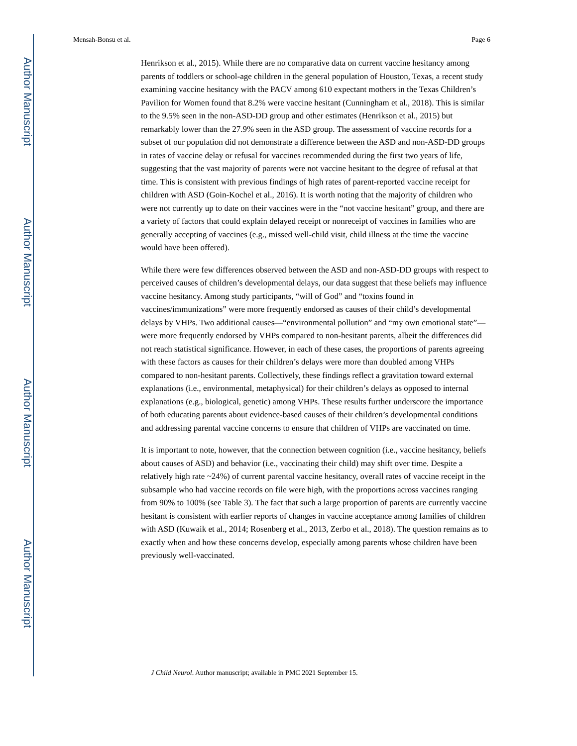Author Manuscript
Author Manuscript
Author Manuscript
Author Manuscript
Mensah-Bonsu et al. Page 6
Henrikson et al., 2015). While there are no comparative data on current vaccine hesitancy among parents of toddlers or school-age children in the general population of Houston, Texas, a recent study examining vaccine hesitancy with the PACV among 610 expectant mothers in the Texas Children’s Pavilion for Women found that 8.2% were vaccine hesitant (Cunningham et al., 2018). This is similar to the 9.5% seen in the non-ASD-DD group and other estimates (Henrikson et al., 2015) but remarkably lower than the 27.9% seen in the ASD group. The assessment of vaccine records for a subset of our population did not demonstrate a difference between the ASD and non-ASD-DD groups in rates of vaccine delay or refusal for vaccines recommended during the first two years of life, suggesting that the vast majority of parents were not vaccine hesitant to the degree of refusal at that time. This is consistent with previous findings of high rates of parent-reported vaccine receipt for children with ASD (Goin-Kochel et al., 2016). It is worth noting that the majority of children who were not currently up to date on their vaccines were in the “not vaccine hesitant” group, and there are a variety of factors that could explain delayed receipt or nonreceipt of vaccines in families who are generally accepting of vaccines (e.g., missed well-child visit, child illness at the time the vaccine would have been offered).
While there were few differences observed between the ASD and non-ASD-DD groups with respect to perceived causes of children’s developmental delays, our data suggest that these beliefs may influence vaccine hesitancy. Among study participants, “will of God” and “toxins found in vaccines/immunizations” were more frequently endorsed as causes of their child’s developmental delays by VHPs. Two additional causes—“environmental pollution” and “my own emotional state”—were more frequently endorsed by VHPs compared to non-hesitant parents, albeit the differences did not reach statistical significance. However, in each of these cases, the proportions of parents agreeing with these factors as causes for their children’s delays were more than doubled among VHPs compared to non-hesitant parents. Collectively, these findings reflect a gravitation toward external explanations (i.e., environmental, metaphysical) for their children’s delays as opposed to internal explanations (e.g., biological, genetic) among VHPs. These results further underscore the importance of both educating parents about evidence-based causes of their children’s developmental conditions and addressing parental vaccine concerns to ensure that children of VHPs are vaccinated on time.
It is important to note, however, that the connection between cognition (i.e., vaccine hesitancy, beliefs about causes of ASD) and behavior (i.e., vaccinating their child) may shift over time. Despite a relatively high rate ~24%) of current parental vaccine hesitancy, overall rates of vaccine receipt in the subsample who had vaccine records on file were high, with the proportions across vaccines ranging from 90% to 100% (see Table 3). The fact that such a large proportion of parents are currently vaccine hesitant is consistent with earlier reports of changes in vaccine acceptance among families of children with ASD (Kuwaik et al., 2014; Rosenberg et al., 2013, Zerbo et al., 2018). The question remains as to exactly when and how these concerns develop, especially among parents whose children have been previously well-vaccinated.
J Child Neurol. Author manuscript; available in PMC 2021 September 15.